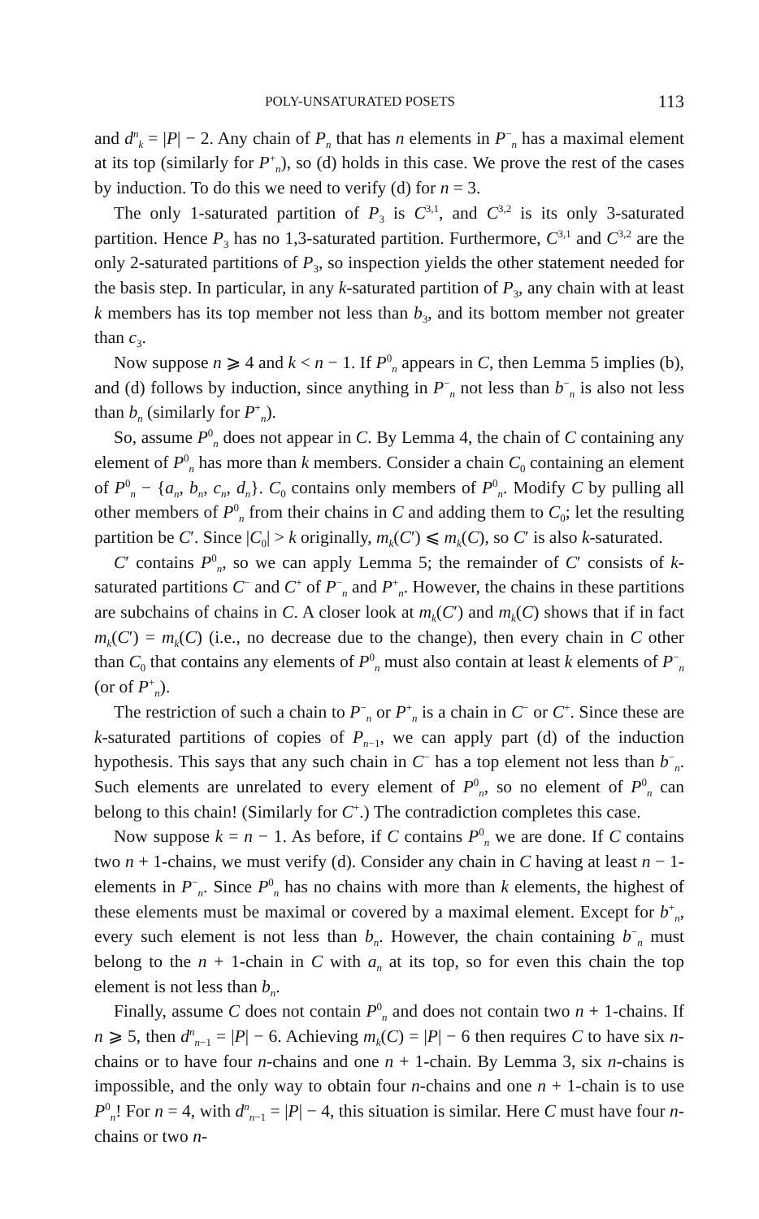POLY-UNSATURATED POSETS 113
and d<sup>n</sup><sub>k</sub> = |P| − 2. Any chain of P<sub>n</sub> that has n elements in P<sup>−</sup><sub>n</sub> has a maximal element at its top (similarly for P<sup>+</sup><sub>n</sub>), so (d) holds in this case. We prove the rest of the cases by induction. To do this we need to verify (d) for n = 3.
The only 1-saturated partition of P<sub>3</sub> is C<sup>3,1</sup>, and C<sup>3,2</sup> is its only 3-saturated partition. Hence P<sub>3</sub> has no 1,3-saturated partition. Furthermore, C<sup>3,1</sup> and C<sup>3,2</sup> are the only 2-saturated partitions of P<sub>3</sub>, so inspection yields the other statement needed for the basis step. In particular, in any k-saturated partition of P<sub>3</sub>, any chain with at least k members has its top member not less than b<sub>3</sub>, and its bottom member not greater than c<sub>3</sub>.
Now suppose n ⩾ 4 and k < n − 1. If P<sup>0</sup><sub>n</sub> appears in C, then Lemma 5 implies (b), and (d) follows by induction, since anything in P<sup>−</sup><sub>n</sub> not less than b<sup>−</sup><sub>n</sub> is also not less than b<sub>n</sub> (similarly for P<sup>+</sup><sub>n</sub>).
So, assume P<sup>0</sup><sub>n</sub> does not appear in C. By Lemma 4, the chain of C containing any element of P<sup>0</sup><sub>n</sub> has more than k members. Consider a chain C<sub>0</sub> containing an element of P<sup>0</sup><sub>n</sub> − {a<sub>n</sub>, b<sub>n</sub>, c<sub>n</sub>, d<sub>n</sub>}. C<sub>0</sub> contains only members of P<sup>0</sup><sub>n</sub>. Modify C by pulling all other members of P<sup>0</sup><sub>n</sub> from their chains in C and adding them to C<sub>0</sub>; let the resulting partition be C′. Since |C<sub>0</sub>| > k originally, m<sub>k</sub>(C′) ⩽ m<sub>k</sub>(C), so C′ is also k-saturated.
C′ contains P<sup>0</sup><sub>n</sub>, so we can apply Lemma 5; the remainder of C′ consists of k-saturated partitions C<sup>−</sup> and C<sup>+</sup> of P<sup>−</sup><sub>n</sub> and P<sup>+</sup><sub>n</sub>. However, the chains in these partitions are subchains of chains in C. A closer look at m<sub>k</sub>(C′) and m<sub>k</sub>(C) shows that if in fact m<sub>k</sub>(C′) = m<sub>k</sub>(C) (i.e., no decrease due to the change), then every chain in C other than C<sub>0</sub> that contains any elements of P<sup>0</sup><sub>n</sub> must also contain at least k elements of P<sup>−</sup><sub>n</sub> (or of P<sup>+</sup><sub>n</sub>).
The restriction of such a chain to P<sup>−</sup><sub>n</sub> or P<sup>+</sup><sub>n</sub> is a chain in C<sup>−</sup> or C<sup>+</sup>. Since these are k-saturated partitions of copies of P<sub>n−1</sub>, we can apply part (d) of the induction hypothesis. This says that any such chain in C<sup>−</sup> has a top element not less than b<sup>−</sup><sub>n</sub>. Such elements are unrelated to every element of P<sup>0</sup><sub>n</sub>, so no element of P<sup>0</sup><sub>n</sub> can belong to this chain! (Similarly for C<sup>+</sup>.) The contradiction completes this case.
Now suppose k = n − 1. As before, if C contains P<sup>0</sup><sub>n</sub> we are done. If C contains two n + 1-chains, we must verify (d). Consider any chain in C having at least n − 1-elements in P<sup>−</sup><sub>n</sub>. Since P<sup>0</sup><sub>n</sub> has no chains with more than k elements, the highest of these elements must be maximal or covered by a maximal element. Except for b<sup>+</sup><sub>n</sub>, every such element is not less than b<sub>n</sub>. However, the chain containing b<sup>−</sup><sub>n</sub> must belong to the n + 1-chain in C with a<sub>n</sub> at its top, so for even this chain the top element is not less than b<sub>n</sub>.
Finally, assume C does not contain P<sup>0</sup><sub>n</sub> and does not contain two n + 1-chains. If n ⩾ 5, then d<sup>n</sup><sub>n−1</sub> = |P| − 6. Achieving m<sub>k</sub>(C) = |P| − 6 then requires C to have six n-chains or to have four n-chains and one n + 1-chain. By Lemma 3, six n-chains is impossible, and the only way to obtain four n-chains and one n + 1-chain is to use P<sup>0</sup><sub>n</sub>! For n = 4, with d<sup>n</sup><sub>n−1</sub> = |P| − 4, this situation is similar. Here C must have four n-chains or two n-